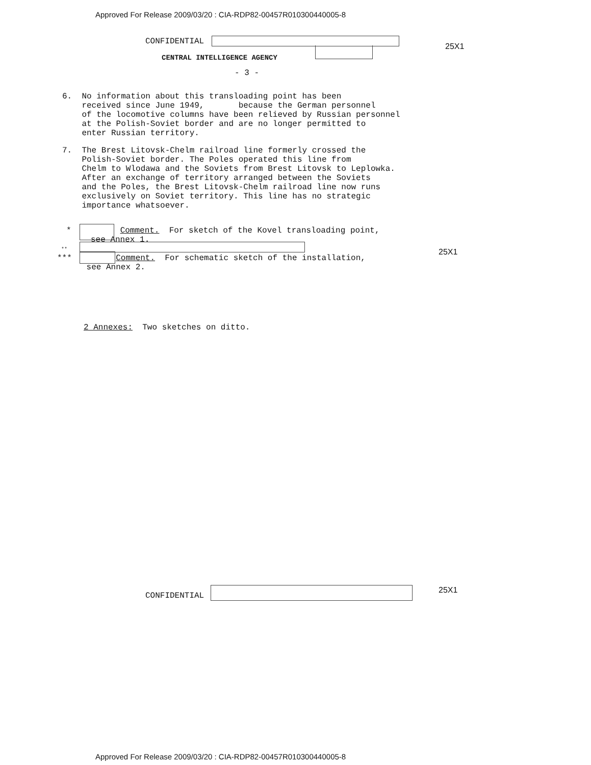Approved For Release 2009/03/20 : CIA-RDP82-00457R010300440005-8
CONFIDENTIAL
25X1
CENTRAL INTELLIGENCE AGENCY
- 3 -
6. No information about this transloading point has been received since June 1949, because the German personnel of the locomotive columns have been relieved by Russian personnel at the Polish-Soviet border and are no longer permitted to enter Russian territory.
7. The Brest Litovsk-Chelm railroad line formerly crossed the Polish-Soviet border. The Poles operated this line from Chelm to Wlodawa and the Soviets from Brest Litovsk to Leplowka. After an exchange of territory arranged between the Soviets and the Poles, the Brest Litovsk-Chelm railroad line now runs exclusively on Soviet territory. This line has no strategic importance whatsoever.
* Comment. For sketch of the Kovel transloading point, see Annex 1.
**
*** Comment. For schematic sketch of the installation, see Annex 2.
25X1
2 Annexes: Two sketches on ditto.
CONFIDENTIAL
25X1
Approved For Release 2009/03/20 : CIA-RDP82-00457R010300440005-8